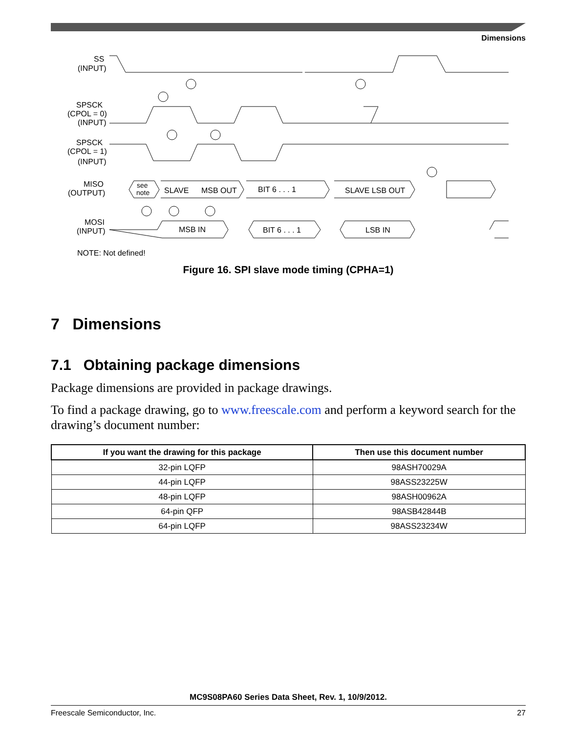Dimensions
SS
(INPUT)
SPSCK
(CPOL = 0)
(INPUT)
SPSCK
(CPOL = 1)
(INPUT)
MISO
(OUTPUT)
MOSI
(INPUT)
see
note
SLAVE
MSB OUT
BIT 6 . . . 1
SLAVE LSB OUT
MSB IN
BIT 6 . . . 1
LSB IN
NOTE: Not defined!
Figure 16. SPI slave mode timing (CPHA=1)
7 Dimensions
7.1 Obtaining package dimensions
Package dimensions are provided in package drawings.
To find a package drawing, go to www.freescale.com and perform a keyword search for the drawing’s document number:
| If you want the drawing for this package | Then use this document number |
| --- | --- |
| 32-pin LQFP | 98ASH70029A |
| 44-pin LQFP | 98ASS23225W |
| 48-pin LQFP | 98ASH00962A |
| 64-pin QFP | 98ASB42844B |
| 64-pin LQFP | 98ASS23234W |
MC9S08PA60 Series Data Sheet, Rev. 1, 10/9/2012.
Freescale Semiconductor, Inc. 27